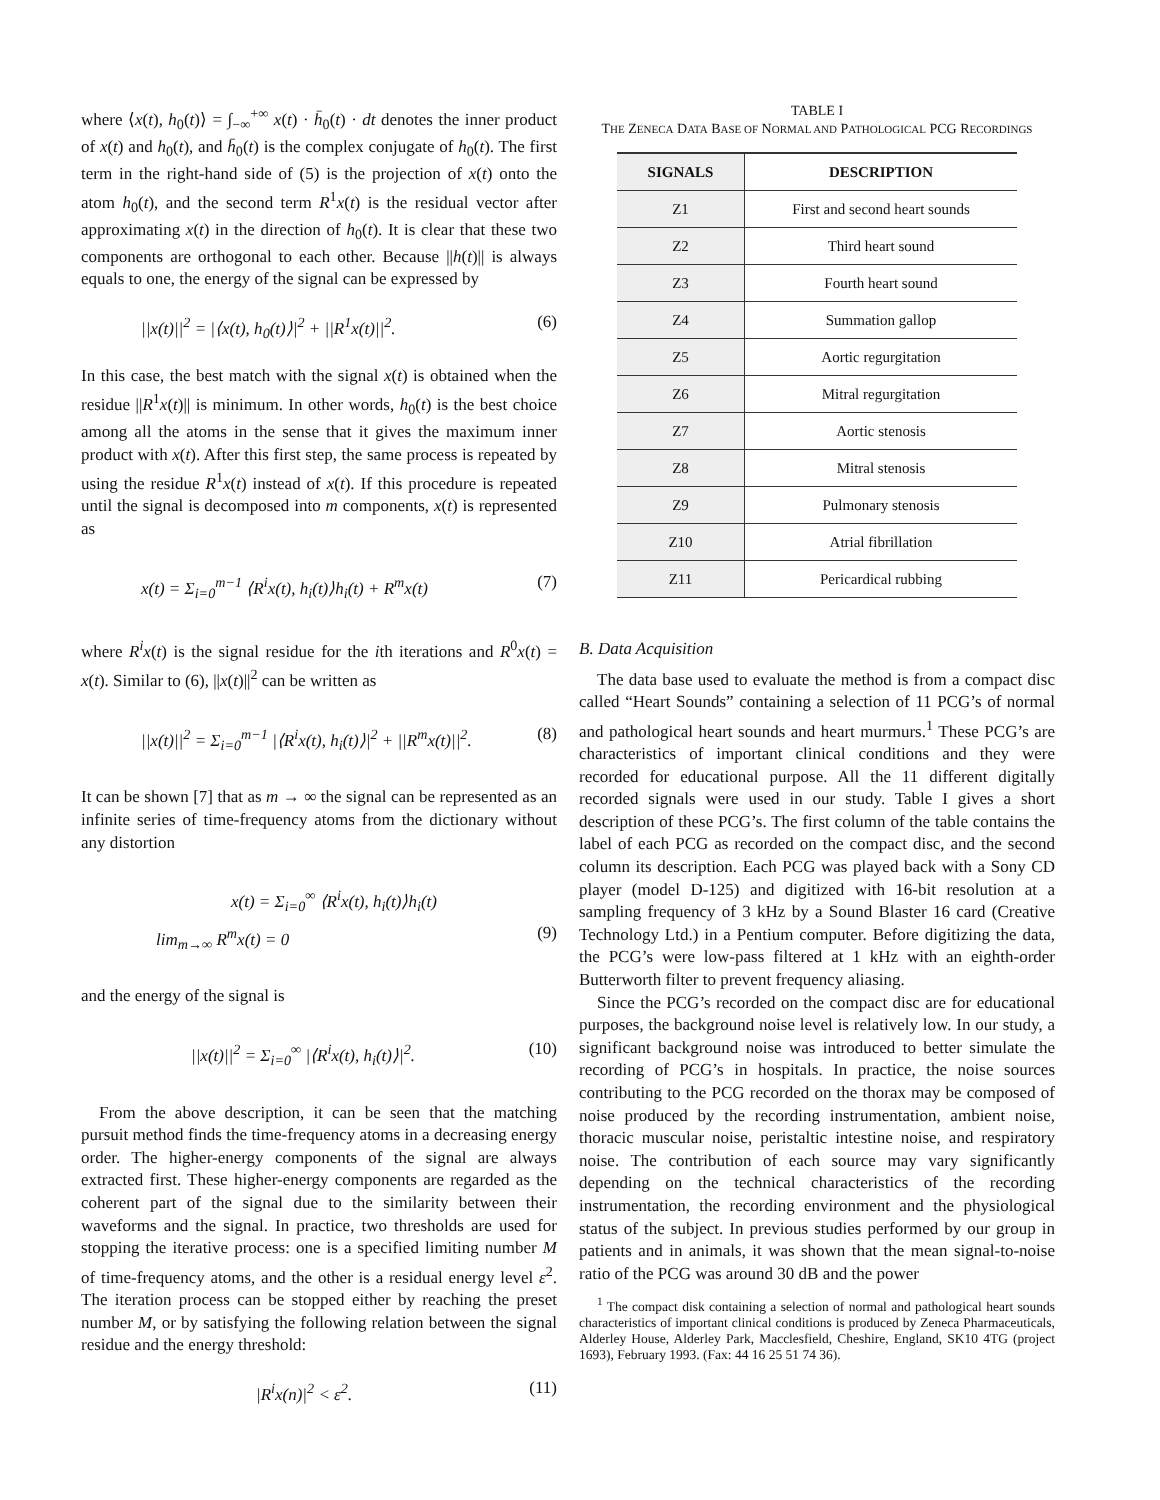where ⟨x(t), h<sub>0</sub>(t)⟩ = ∫<sub>−∞</sub><sup>+∞</sup> x(t) · h̄<sub>0</sub>(t) · dt denotes the inner product of x(t) and h<sub>0</sub>(t), and h̄<sub>0</sub>(t) is the complex conjugate of h<sub>0</sub>(t). The first term in the right-hand side of (5) is the projection of x(t) onto the atom h<sub>0</sub>(t), and the second term R<sup>1</sup>x(t) is the residual vector after approximating x(t) in the direction of h<sub>0</sub>(t). It is clear that these two components are orthogonal to each other. Because ||h(t)|| is always equals to one, the energy of the signal can be expressed by
||x(t)||<sup>2</sup> = |⟨x(t), h<sub>0</sub>(t)⟩|<sup>2</sup> + ||R<sup>1</sup>x(t)||<sup>2</sup>. (6)
In this case, the best match with the signal x(t) is obtained when the residue ||R<sup>1</sup>x(t)|| is minimum. In other words, h<sub>0</sub>(t) is the best choice among all the atoms in the sense that it gives the maximum inner product with x(t). After this first step, the same process is repeated by using the residue R<sup>1</sup>x(t) instead of x(t). If this procedure is repeated until the signal is decomposed into m components, x(t) is represented as
x(t) = Σ<sub>i=0</sub><sup>m−1</sup> ⟨R<sup>i</sup>x(t), h<sub>i</sub>(t)⟩h<sub>i</sub>(t) + R<sup>m</sup>x(t) (7)
where R<sup>i</sup>x(t) is the signal residue for the ith iterations and R<sup>0</sup>x(t) = x(t). Similar to (6), ||x(t)||<sup>2</sup> can be written as
||x(t)||<sup>2</sup> = Σ<sub>i=0</sub><sup>m−1</sup> |⟨R<sup>i</sup>x(t), h<sub>i</sub>(t)⟩|<sup>2</sup> + ||R<sup>m</sup>x(t)||<sup>2</sup>. (8)
It can be shown [7] that as m → ∞ the signal can be represented as an infinite series of time-frequency atoms from the dictionary without any distortion
x(t) = Σ<sub>i=0</sub><sup>∞</sup> ⟨R<sup>i</sup>x(t), h<sub>i</sub>(t)⟩h<sub>i</sub>(t)
lim<sub>m→∞</sub> R<sup>m</sup>x(t) = 0 (9)
and the energy of the signal is
||x(t)||<sup>2</sup> = Σ<sub>i=0</sub><sup>∞</sup> |⟨R<sup>i</sup>x(t), h<sub>i</sub>(t)⟩|<sup>2</sup>. (10)
From the above description, it can be seen that the matching pursuit method finds the time-frequency atoms in a decreasing energy order. The higher-energy components of the signal are always extracted first. These higher-energy components are regarded as the coherent part of the signal due to the similarity between their waveforms and the signal. In practice, two thresholds are used for stopping the iterative process: one is a specified limiting number M of time-frequency atoms, and the other is a residual energy level ε<sup>2</sup>. The iteration process can be stopped either by reaching the preset number M, or by satisfying the following relation between the signal residue and the energy threshold:
|R<sup>i</sup>x(n)|<sup>2</sup> < ε<sup>2</sup>. (11)
TABLE I
THE ZENECA DATA BASE OF NORMAL AND PATHOLOGICAL PCG RECORDINGS
| SIGNALS | DESCRIPTION |
| --- | --- |
| Z1 | First and second heart sounds |
| Z2 | Third heart sound |
| Z3 | Fourth heart sound |
| Z4 | Summation gallop |
| Z5 | Aortic regurgitation |
| Z6 | Mitral regurgitation |
| Z7 | Aortic stenosis |
| Z8 | Mitral stenosis |
| Z9 | Pulmonary stenosis |
| Z10 | Atrial fibrillation |
| Z11 | Pericardical rubbing |
B. Data Acquisition
The data base used to evaluate the method is from a compact disc called “Heart Sounds” containing a selection of 11 PCG’s of normal and pathological heart sounds and heart murmurs.<sup>1</sup> These PCG’s are characteristics of important clinical conditions and they were recorded for educational purpose. All the 11 different digitally recorded signals were used in our study. Table I gives a short description of these PCG’s. The first column of the table contains the label of each PCG as recorded on the compact disc, and the second column its description. Each PCG was played back with a Sony CD player (model D-125) and digitized with 16-bit resolution at a sampling frequency of 3 kHz by a Sound Blaster 16 card (Creative Technology Ltd.) in a Pentium computer. Before digitizing the data, the PCG’s were low-pass filtered at 1 kHz with an eighth-order Butterworth filter to prevent frequency aliasing.
Since the PCG’s recorded on the compact disc are for educational purposes, the background noise level is relatively low. In our study, a significant background noise was introduced to better simulate the recording of PCG’s in hospitals. In practice, the noise sources contributing to the PCG recorded on the thorax may be composed of noise produced by the recording instrumentation, ambient noise, thoracic muscular noise, peristaltic intestine noise, and respiratory noise. The contribution of each source may vary significantly depending on the technical characteristics of the recording instrumentation, the recording environment and the physiological status of the subject. In previous studies performed by our group in patients and in animals, it was shown that the mean signal-to-noise ratio of the PCG was around 30 dB and the power
<sup>1</sup> The compact disk containing a selection of normal and pathological heart sounds characteristics of important clinical conditions is produced by Zeneca Pharmaceuticals, Alderley House, Alderley Park, Macclesfield, Cheshire, England, SK10 4TG (project 1693), February 1993. (Fax: 44 16 25 51 74 36).